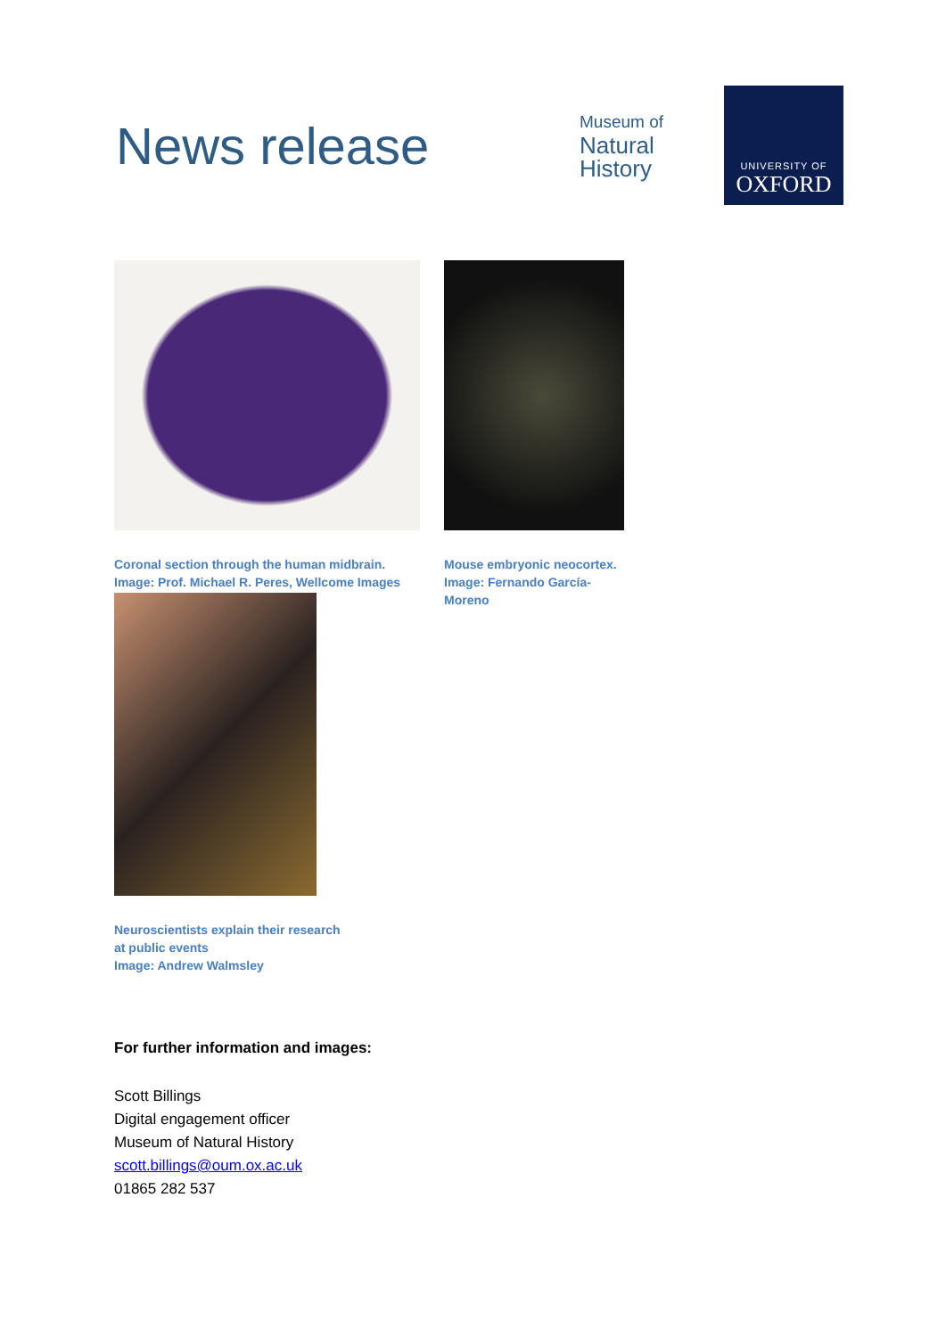News release
Museum of
Natural
History
UNIVERSITY OF
OXFORD
Coronal section through the human midbrain.
Image: Prof. Michael R. Peres, Wellcome Images
Mouse embryonic neocortex.
Image: Fernando García-
Moreno
Neuroscientists explain their research
at public events
Image: Andrew Walmsley
For further information and images:
Scott Billings
Digital engagement officer
Museum of Natural History
scott.billings@oum.ox.ac.uk
01865 282 537